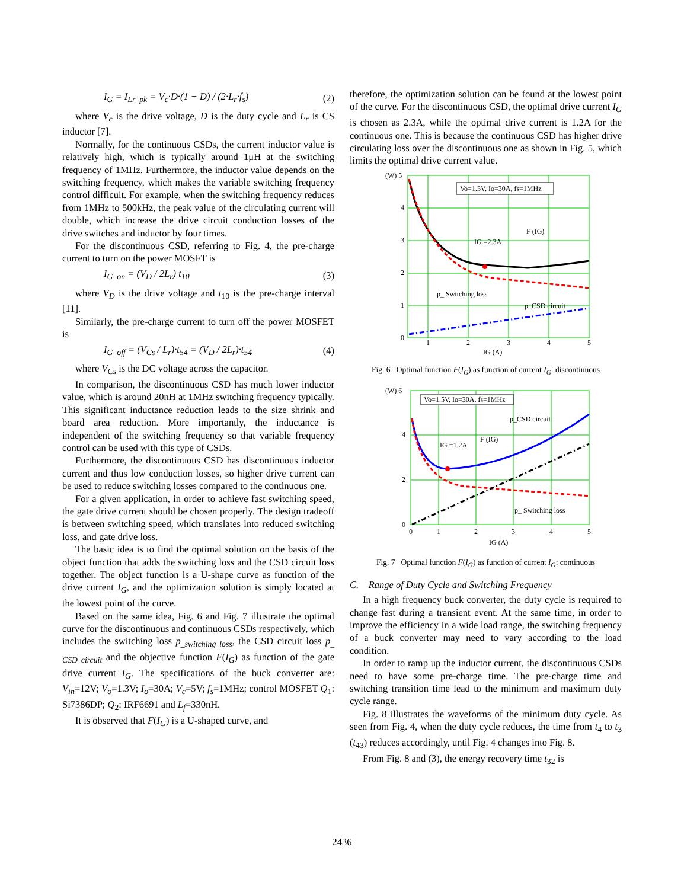I<sub>G</sub> = I<sub>Lr_pk</sub> = V<sub>c</sub>·D·(1 − D) / (2·L<sub>r</sub>·f<sub>s</sub>)
(2)
where V<sub>c</sub> is the drive voltage, D is the duty cycle and L<sub>r</sub> is CS inductor [7].
Normally, for the continuous CSDs, the current inductor value is relatively high, which is typically around 1μH at the switching frequency of 1MHz. Furthermore, the inductor value depends on the switching frequency, which makes the variable switching frequency control difficult. For example, when the switching frequency reduces from 1MHz to 500kHz, the peak value of the circulating current will double, which increase the drive circuit conduction losses of the drive switches and inductor by four times.
For the discontinuous CSD, referring to Fig. 4, the pre-charge current to turn on the power MOSFT is
I<sub>G_on</sub> = (V<sub>D</sub> / 2L<sub>r</sub>) t<sub>10</sub> (3)
where V<sub>D</sub> is the drive voltage and t<sub>10</sub> is the pre-charge interval [11].
Similarly, the pre-charge current to turn off the power MOSFET is
I<sub>G_off</sub> = (V<sub>Cs</sub> / L<sub>r</sub>)·t<sub>54</sub> = (V<sub>D</sub> / 2L<sub>r</sub>)·t<sub>54</sub>
(4)
where V<sub>Cs</sub> is the DC voltage across the capacitor.
In comparison, the discontinuous CSD has much lower inductor value, which is around 20nH at 1MHz switching frequency typically. This significant inductance reduction leads to the size shrink and board area reduction. More importantly, the inductance is independent of the switching frequency so that variable frequency control can be used with this type of CSDs.
Furthermore, the discontinuous CSD has discontinuous inductor current and thus low conduction losses, so higher drive current can be used to reduce switching losses compared to the continuous one.
For a given application, in order to achieve fast switching speed, the gate drive current should be chosen properly. The design tradeoff is between switching speed, which translates into reduced switching loss, and gate drive loss.
The basic idea is to find the optimal solution on the basis of the object function that adds the switching loss and the CSD circuit loss together. The object function is a U-shape curve as function of the drive current I<sub>G</sub>, and the optimization solution is simply located at the lowest point of the curve.
Based on the same idea, Fig. 6 and Fig. 7 illustrate the optimal curve for the discontinuous and continuous CSDs respectively, which includes the switching loss p<sub>_switching loss</sub>, the CSD circuit loss p<sub>_ CSD circuit</sub> and the objective function F(I<sub>G</sub>) as function of the gate drive current I<sub>G</sub>. The specifications of the buck converter are: V<sub>in</sub>=12V; V<sub>o</sub>=1.3V; I<sub>o</sub>=30A; V<sub>c</sub>=5V; f<sub>s</sub>=1MHz; control MOSFET Q<sub>1</sub>: Si7386DP; Q<sub>2</sub>: IRF6691 and L<sub>f</sub>=330nH.
It is observed that F(I<sub>G</sub>) is a U-shaped curve, and
therefore, the optimization solution can be found at the lowest point of the curve. For the discontinuous CSD, the optimal drive current I<sub>G</sub> is chosen as 2.3A, while the optimal drive current is 1.2A for the continuous one. This is because the continuous CSD has higher drive circulating loss over the discontinuous one as shown in Fig. 5, which limits the optimal drive current value.
Vo=1.3V, Io=30A, fs=1MHz
(W) 5
4
3
2
1
0
1
2
3
4
5
IG (A)
F (IG)
IG =2.3A
p_ Switching loss
p_CSD circuit
Fig. 6 Optimal function F(I<sub>G</sub>) as function of current I<sub>G</sub>: discontinuous
Vo=1.5V, Io=30A, fs=1MHz
(W) 6
4
2
0
0
1
2
3
4
5
IG (A)
F (IG)
IG =1.2A
p_CSD circuit
p_ Switching loss
Fig. 7 Optimal function F(I<sub>G</sub>) as function of current I<sub>G</sub>: continuous
C. Range of Duty Cycle and Switching Frequency
In a high frequency buck converter, the duty cycle is required to change fast during a transient event. At the same time, in order to improve the efficiency in a wide load range, the switching frequency of a buck converter may need to vary according to the load condition.
In order to ramp up the inductor current, the discontinuous CSDs need to have some pre-charge time. The pre-charge time and switching transition time lead to the minimum and maximum duty cycle range.
Fig. 8 illustrates the waveforms of the minimum duty cycle. As seen from Fig. 4, when the duty cycle reduces, the time from t<sub>4</sub> to t<sub>3</sub> (t<sub>43</sub>) reduces accordingly, until Fig. 4 changes into Fig. 8.
From Fig. 8 and (3), the energy recovery time t<sub>32</sub> is
2436